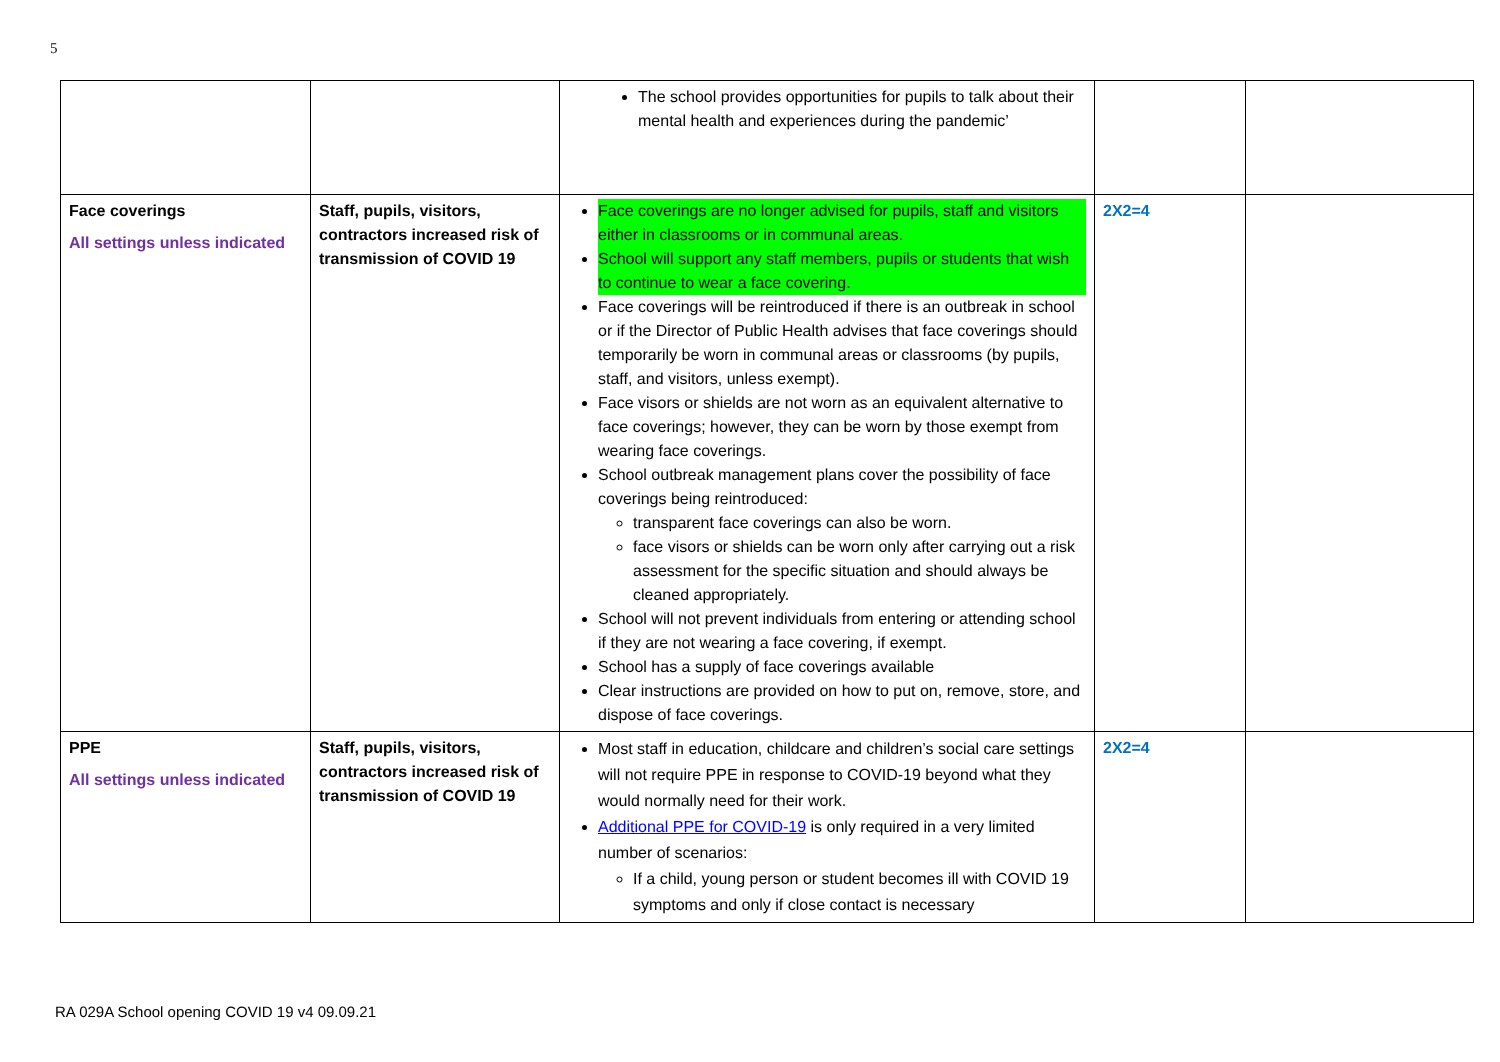5
| | | The school provides opportunities for pupils to talk about their mental health and experiences during the pandemic’ | | |
| Face coverings All settings unless indicated | Staff, pupils, visitors, contractors increased risk of transmission of COVID 19 | Face coverings are no longer advised for pupils, staff and visitors either in classrooms or in communal areas. School will support any staff members, pupils or students that wish to continue to wear a face covering. Face coverings will be reintroduced if there is an outbreak in school or if the Director of Public Health advises that face coverings should temporarily be worn in communal areas or classrooms (by pupils, staff, and visitors, unless exempt). Face visors or shields are not worn as an equivalent alternative to face coverings; however, they can be worn by those exempt from wearing face coverings. School outbreak management plans cover the possibility of face coverings being reintroduced: transparent face coverings can also be worn. face visors or shields can be worn only after carrying out a risk assessment for the specific situation and should always be cleaned appropriately. School will not prevent individuals from entering or attending school if they are not wearing a face covering, if exempt. School has a supply of face coverings available Clear instructions are provided on how to put on, remove, store, and dispose of face coverings. | 2X2=4 | |
| PPE All settings unless indicated | Staff, pupils, visitors, contractors increased risk of transmission of COVID 19 | Most staff in education, childcare and children’s social care settings will not require PPE in response to COVID-19 beyond what they would normally need for their work. Additional PPE for COVID-19 is only required in a very limited number of scenarios: If a child, young person or student becomes ill with COVID 19 symptoms and only if close contact is necessary | 2X2=4 | |
RA 029A School opening COVID 19 v4 09.09.21